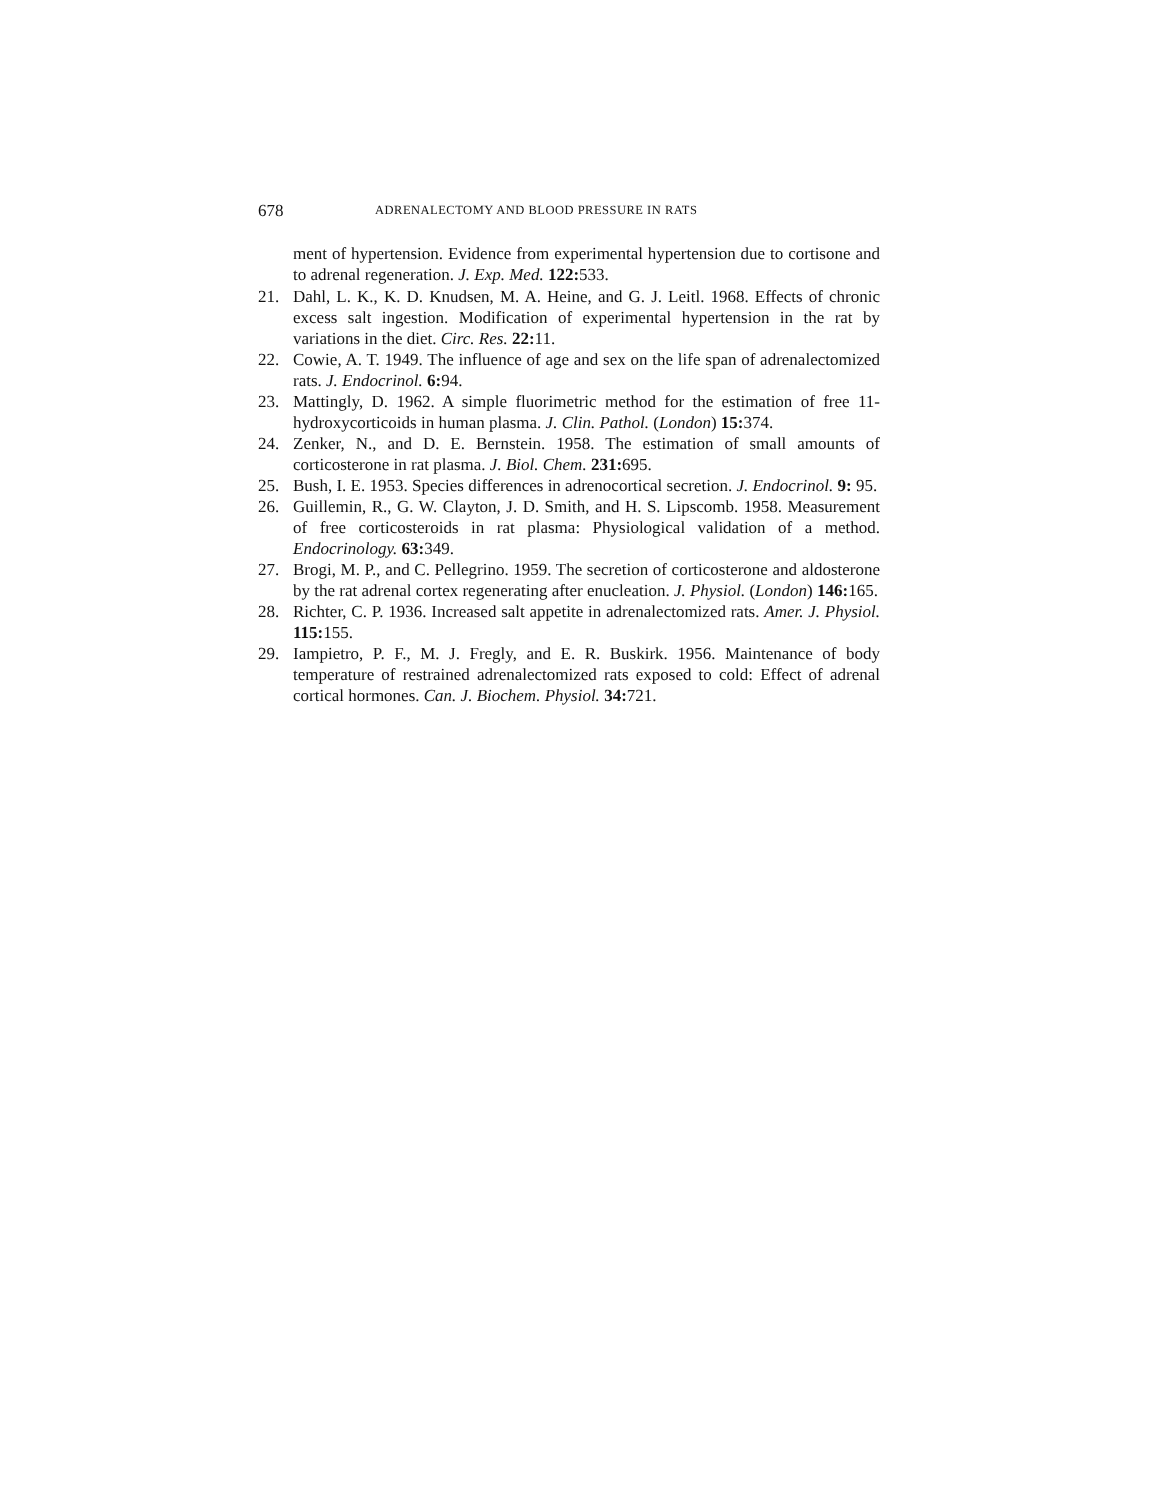678 ADRENALECTOMY AND BLOOD PRESSURE IN RATS
ment of hypertension. Evidence from experimental hypertension due to cortisone and to adrenal regeneration. J. Exp. Med. 122: 533.
21. Dahl, L. K., K. D. Knudsen, M. A. Heine, and G. J. Leitl. 1968. Effects of chronic excess salt ingestion. Modification of experimental hypertension in the rat by variations in the diet. Circ. Res. 22: 11.
22. Cowie, A. T. 1949. The influence of age and sex on the life span of adrenalectomized rats. J. Endocrinol. 6: 94.
23. Mattingly, D. 1962. A simple fluorimetric method for the estimation of free 11-hydroxycorticoids in human plasma. J. Clin. Pathol. (London) 15: 374.
24. Zenker, N., and D. E. Bernstein. 1958. The estimation of small amounts of corticosterone in rat plasma. J. Biol. Chem. 231: 695.
25. Bush, I. E. 1953. Species differences in adrenocortical secretion. J. Endocrinol. 9: 95.
26. Guillemin, R., G. W. Clayton, J. D. Smith, and H. S. Lipscomb. 1958. Measurement of free corticosteroids in rat plasma: Physiological validation of a method. Endocrinology. 63: 349.
27. Brogi, M. P., and C. Pellegrino. 1959. The secretion of corticosterone and aldosterone by the rat adrenal cortex regenerating after enucleation. J. Physiol. (London) 146: 165.
28. Richter, C. P. 1936. Increased salt appetite in adrenalectomized rats. Amer. J. Physiol. 115: 155.
29. Iampietro, P. F., M. J. Fregly, and E. R. Buskirk. 1956. Maintenance of body temperature of restrained adrenalectomized rats exposed to cold: Effect of adrenal cortical hormones. Can. J. Biochem. Physiol. 34: 721.